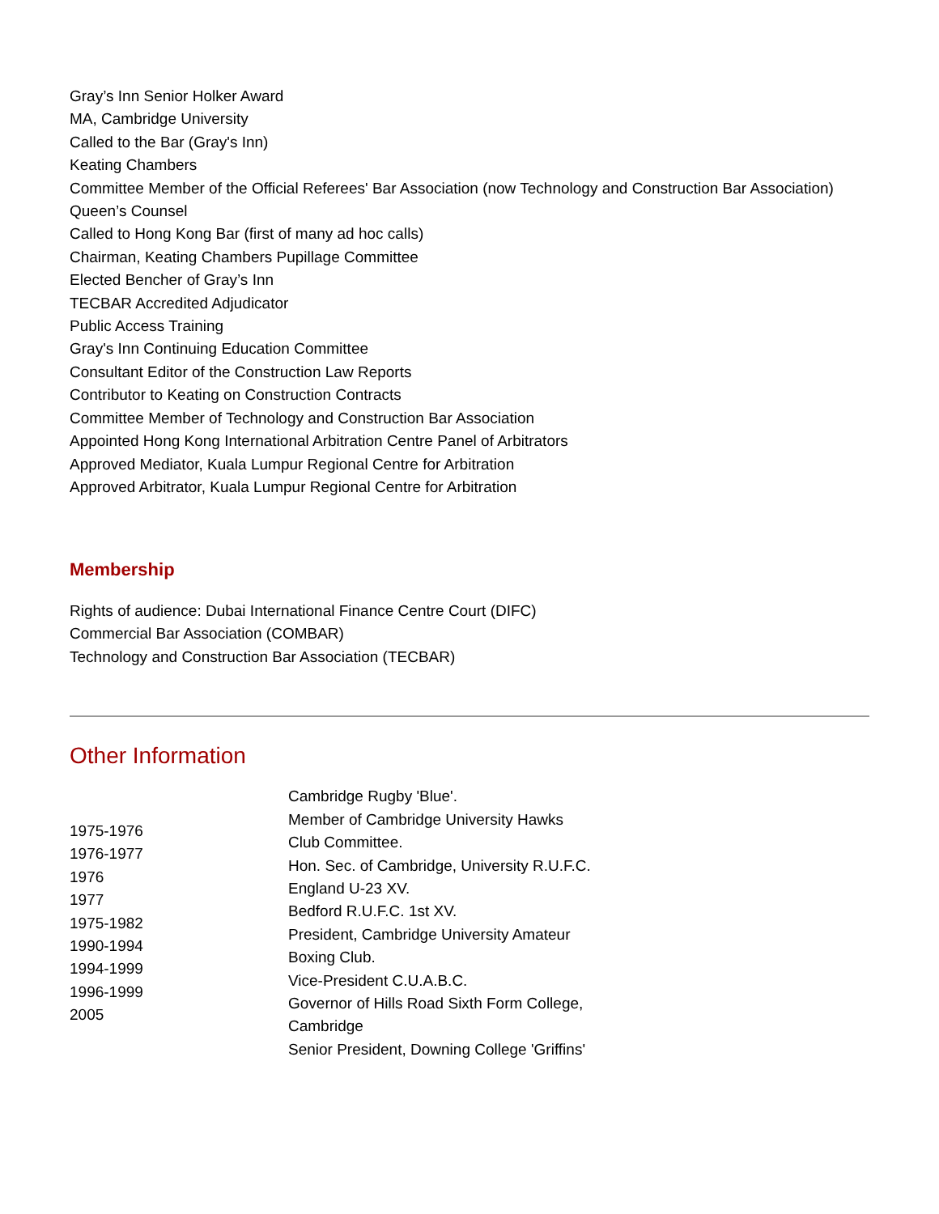Gray’s Inn Senior Holker Award
MA, Cambridge University
Called to the Bar (Gray's Inn)
Keating Chambers
Committee Member of the Official Referees' Bar Association (now Technology and Construction Bar Association)
Queen’s Counsel
Called to Hong Kong Bar (first of many ad hoc calls)
Chairman, Keating Chambers Pupillage Committee
Elected Bencher of Gray’s Inn
TECBAR Accredited Adjudicator
Public Access Training
Gray's Inn Continuing Education Committee
Consultant Editor of the Construction Law Reports
Contributor to Keating on Construction Contracts
Committee Member of Technology and Construction Bar Association
Appointed Hong Kong International Arbitration Centre Panel of Arbitrators
Approved Mediator, Kuala Lumpur Regional Centre for Arbitration
Approved Arbitrator, Kuala Lumpur Regional Centre for Arbitration
Membership
Rights of audience: Dubai International Finance Centre Court (DIFC)
Commercial Bar Association (COMBAR)
Technology and Construction Bar Association (TECBAR)
Other Information
| 1975-1976 1976-1977 1976 1977 1975-1982 1990-1994 1994-1999 1996-1999 2005 | Cambridge Rugby 'Blue'. Member of Cambridge University Hawks Club Committee. Hon. Sec. of Cambridge, University R.U.F.C. England U-23 XV. Bedford R.U.F.C. 1st XV. President, Cambridge University Amateur Boxing Club. Vice-President C.U.A.B.C. Governor of Hills Road Sixth Form College, Cambridge Senior President, Downing College 'Griffins' |